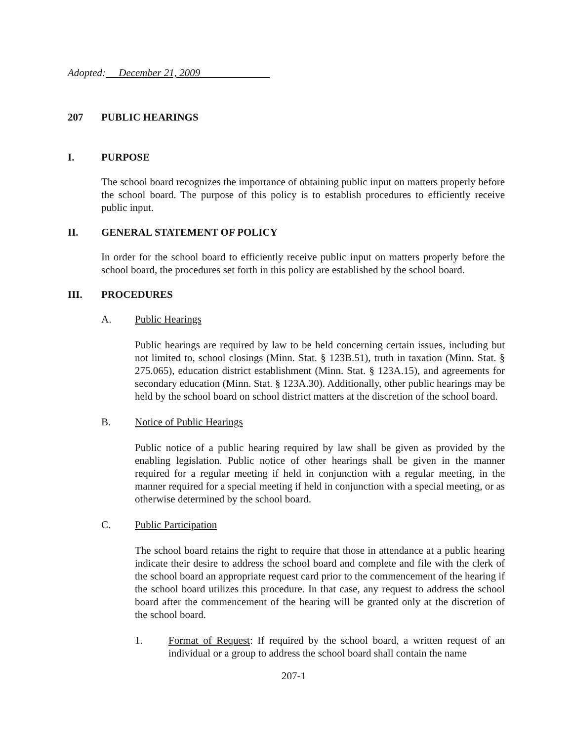Adopted: December 21, 2009
207 PUBLIC HEARINGS
I. PURPOSE
The school board recognizes the importance of obtaining public input on matters properly before the school board. The purpose of this policy is to establish procedures to efficiently receive public input.
II. GENERAL STATEMENT OF POLICY
In order for the school board to efficiently receive public input on matters properly before the school board, the procedures set forth in this policy are established by the school board.
III. PROCEDURES
A. Public Hearings
Public hearings are required by law to be held concerning certain issues, including but not limited to, school closings (Minn. Stat. § 123B.51), truth in taxation (Minn. Stat. § 275.065), education district establishment (Minn. Stat. § 123A.15), and agreements for secondary education (Minn. Stat. § 123A.30). Additionally, other public hearings may be held by the school board on school district matters at the discretion of the school board.
B. Notice of Public Hearings
Public notice of a public hearing required by law shall be given as provided by the enabling legislation. Public notice of other hearings shall be given in the manner required for a regular meeting if held in conjunction with a regular meeting, in the manner required for a special meeting if held in conjunction with a special meeting, or as otherwise determined by the school board.
C. Public Participation
The school board retains the right to require that those in attendance at a public hearing indicate their desire to address the school board and complete and file with the clerk of the school board an appropriate request card prior to the commencement of the hearing if the school board utilizes this procedure. In that case, any request to address the school board after the commencement of the hearing will be granted only at the discretion of the school board.
1. Format of Request: If required by the school board, a written request of an individual or a group to address the school board shall contain the name
207-1